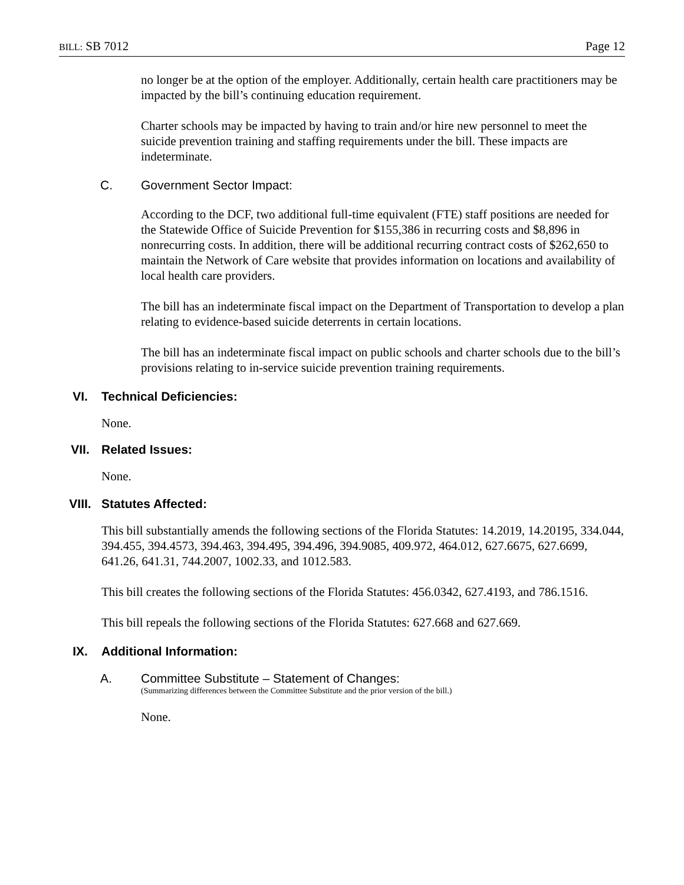BILL: SB 7012 Page 12
no longer be at the option of the employer. Additionally, certain health care practitioners may be impacted by the bill’s continuing education requirement.
Charter schools may be impacted by having to train and/or hire new personnel to meet the suicide prevention training and staffing requirements under the bill. These impacts are indeterminate.
C. Government Sector Impact:
According to the DCF, two additional full-time equivalent (FTE) staff positions are needed for the Statewide Office of Suicide Prevention for $155,386 in recurring costs and $8,896 in nonrecurring costs. In addition, there will be additional recurring contract costs of $262,650 to maintain the Network of Care website that provides information on locations and availability of local health care providers.
The bill has an indeterminate fiscal impact on the Department of Transportation to develop a plan relating to evidence-based suicide deterrents in certain locations.
The bill has an indeterminate fiscal impact on public schools and charter schools due to the bill’s provisions relating to in-service suicide prevention training requirements.
VI. Technical Deficiencies:
None.
VII. Related Issues:
None.
VIII. Statutes Affected:
This bill substantially amends the following sections of the Florida Statutes: 14.2019, 14.20195, 334.044, 394.455, 394.4573, 394.463, 394.495, 394.496, 394.9085, 409.972, 464.012, 627.6675, 627.6699, 641.26, 641.31, 744.2007, 1002.33, and 1012.583.
This bill creates the following sections of the Florida Statutes: 456.0342, 627.4193, and 786.1516.
This bill repeals the following sections of the Florida Statutes: 627.668 and 627.669.
IX. Additional Information:
A. Committee Substitute – Statement of Changes:
(Summarizing differences between the Committee Substitute and the prior version of the bill.)
None.